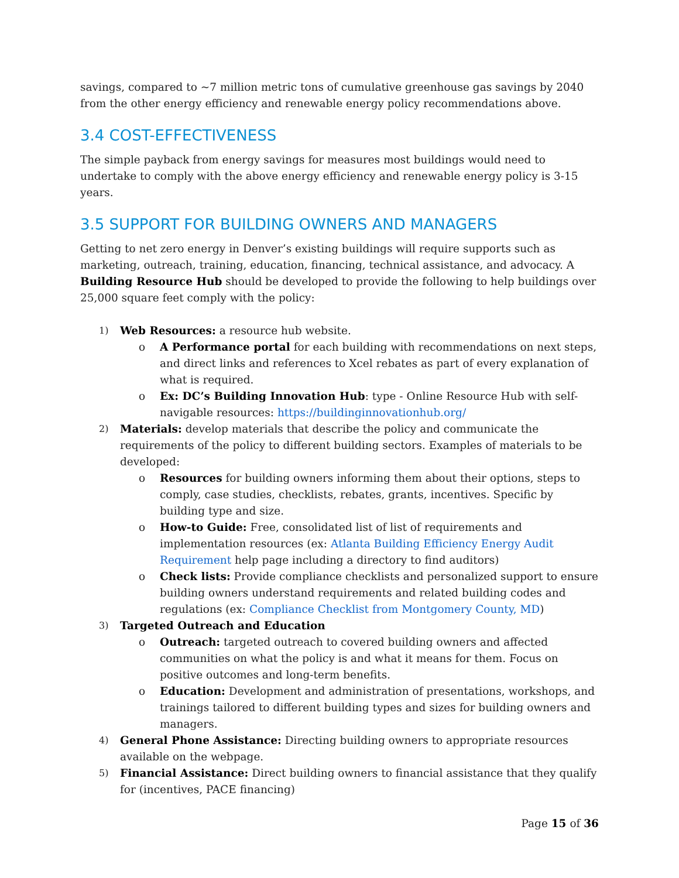savings, compared to ~7 million metric tons of cumulative greenhouse gas savings by 2040 from the other energy efficiency and renewable energy policy recommendations above.
3.4 COST-EFFECTIVENESS
The simple payback from energy savings for measures most buildings would need to undertake to comply with the above energy efficiency and renewable energy policy is 3-15 years.
3.5 SUPPORT FOR BUILDING OWNERS AND MANAGERS
Getting to net zero energy in Denver’s existing buildings will require supports such as marketing, outreach, training, education, financing, technical assistance, and advocacy. A Building Resource Hub should be developed to provide the following to help buildings over 25,000 square feet comply with the policy:
1)
Web Resources: a resource hub website.
o A Performance portal for each building with recommendations on next steps, and direct links and references to Xcel rebates as part of every explanation of what is required.
o Ex: DC’s Building Innovation Hub: type - Online Resource Hub with self-navigable resources: https://buildinginnovationhub.org/
2)
Materials: develop materials that describe the policy and communicate the requirements of the policy to different building sectors. Examples of materials to be developed:
o Resources for building owners informing them about their options, steps to comply, case studies, checklists, rebates, grants, incentives. Specific by building type and size.
o How-to Guide: Free, consolidated list of list of requirements and implementation resources (ex: Atlanta Building Efficiency Energy Audit Requirement help page including a directory to find auditors)
o Check lists: Provide compliance checklists and personalized support to ensure building owners understand requirements and related building codes and regulations (ex: Compliance Checklist from Montgomery County, MD)
3)
Targeted Outreach and Education
o Outreach: targeted outreach to covered building owners and affected communities on what the policy is and what it means for them. Focus on positive outcomes and long-term benefits.
o Education: Development and administration of presentations, workshops, and trainings tailored to different building types and sizes for building owners and managers.
4)
General Phone Assistance: Directing building owners to appropriate resources available on the webpage.
5)
Financial Assistance: Direct building owners to financial assistance that they qualify for (incentives, PACE financing)
Page 15 of 36